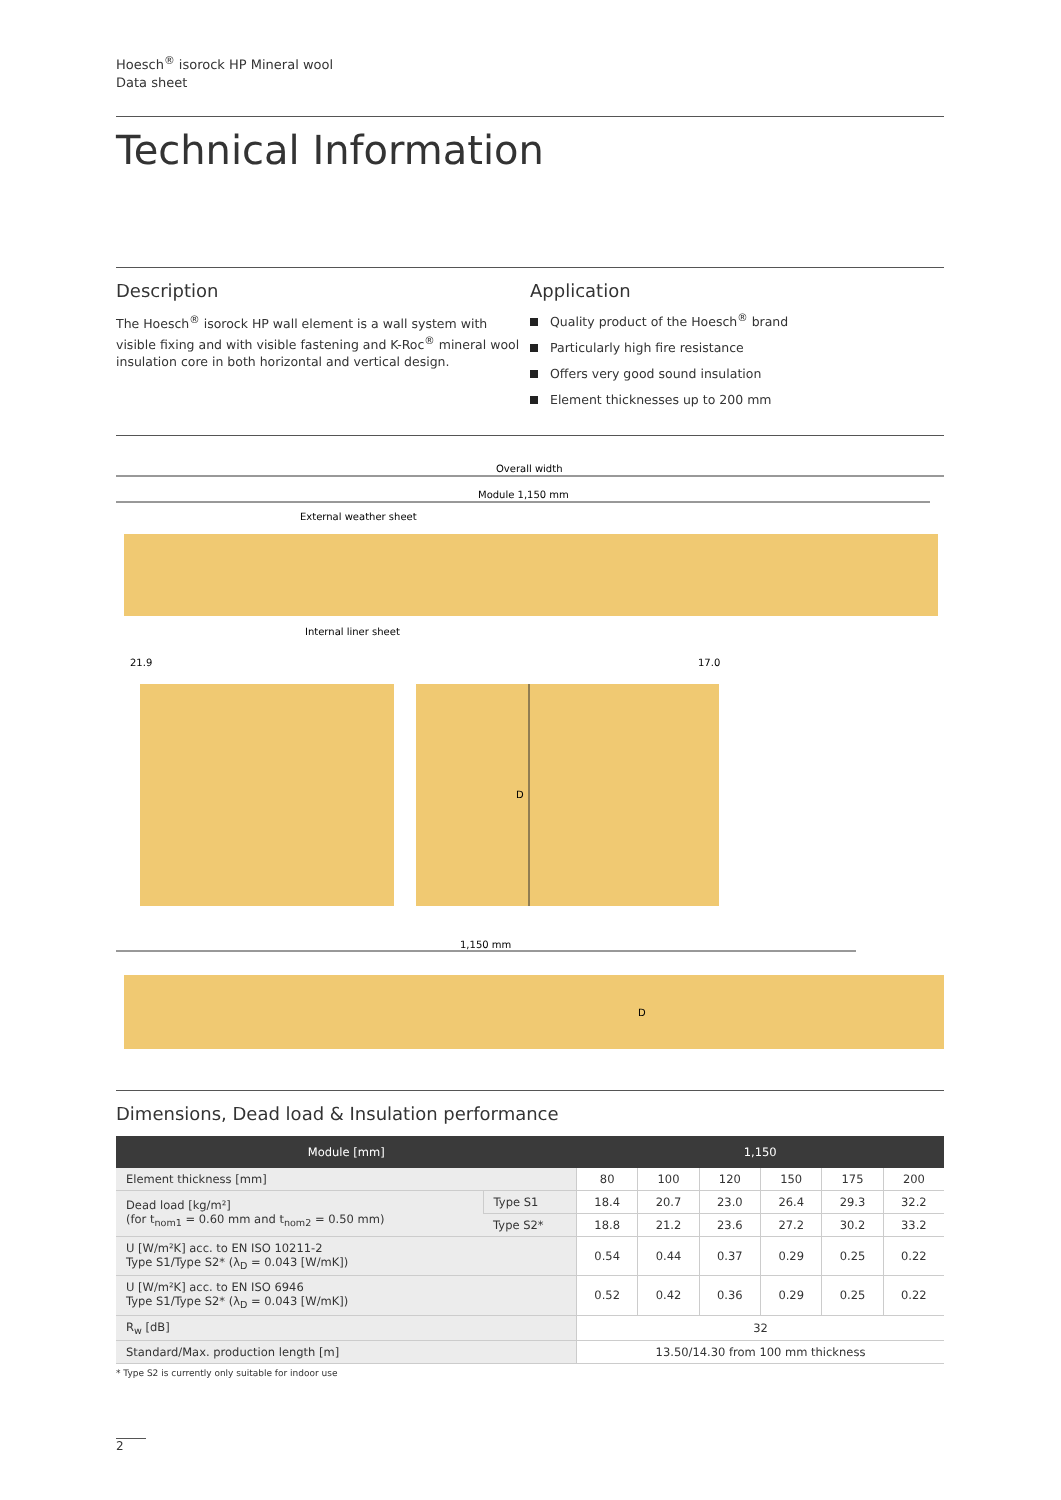Hoesch<sup>®</sup> isorock HP Mineral wool
Data sheet
Technical Information
Description
The Hoesch<sup>®</sup> isorock HP wall element is a wall system with visible fixing and with visible fastening and K-Roc<sup>®</sup> mineral wool insulation core in both horizontal and vertical design.
Application
Quality product of the Hoesch<sup>®</sup> brand
Particularly high fire resistance
Offers very good sound insulation
Element thicknesses up to 200 mm
Overall width
Module 1,150 mm
External weather sheet
Internal liner sheet
21.9
17.0
D
1,150 mm
D
Dimensions, Dead load & Insulation performance
| Module [mm] | | 1,150 | | | | | |
| --- | --- | --- | --- | --- | --- | --- | --- |
| Element thickness [mm] | | 80 | 100 | 120 | 150 | 175 | 200 |
| Dead load [kg/m²] (for t<sub>nom1</sub> = 0.60 mm and t<sub>nom2</sub> = 0.50 mm) | Type S1 | 18.4 | 20.7 | 23.0 | 26.4 | 29.3 | 32.2 |
| | Type S2* | 18.8 | 21.2 | 23.6 | 27.2 | 30.2 | 33.2 |
| U [W/m²K] acc. to EN ISO 10211-2 Type S1/Type S2* (λ<sub>D</sub> = 0.043 [W/mK]) | | 0.54 | 0.44 | 0.37 | 0.29 | 0.25 | 0.22 |
| U [W/m²K] acc. to EN ISO 6946 Type S1/Type S2* (λ<sub>D</sub> = 0.043 [W/mK]) | | 0.52 | 0.42 | 0.36 | 0.29 | 0.25 | 0.22 |
| R<sub>w</sub> [dB] | | 32 | | | | | |
| Standard/Max. production length [m] | | 13.50/14.30 from 100 mm thickness | | | | | |
* Type S2 is currently only suitable for indoor use
2